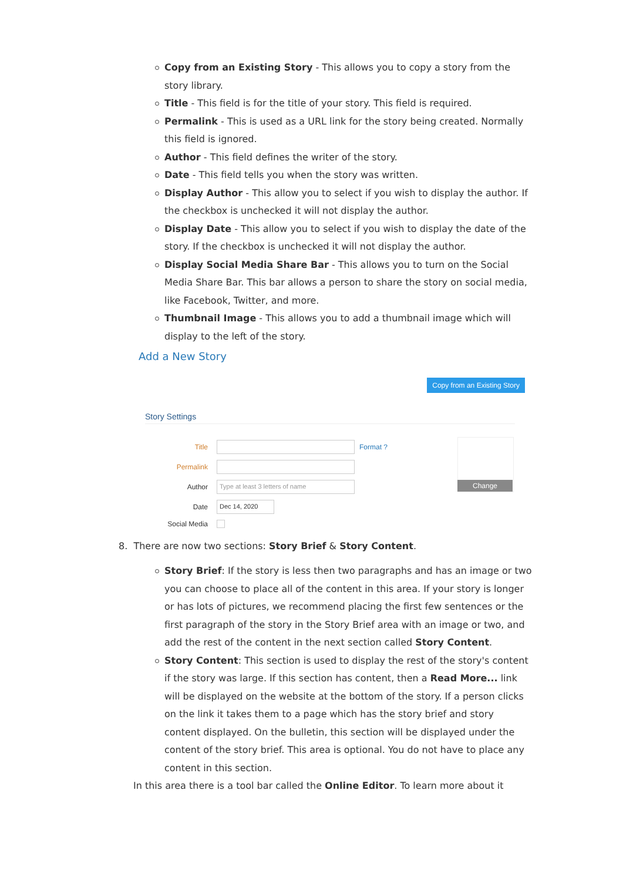Copy from an Existing Story - This allows you to copy a story from the story library.
Title - This field is for the title of your story. This field is required.
Permalink - This is used as a URL link for the story being created. Normally this field is ignored.
Author - This field defines the writer of the story.
Date - This field tells you when the story was written.
Display Author - This allow you to select if you wish to display the author. If the checkbox is unchecked it will not display the author.
Display Date - This allow you to select if you wish to display the date of the story. If the checkbox is unchecked it will not display the author.
Display Social Media Share Bar - This allows you to turn on the Social Media Share Bar. This bar allows a person to share the story on social media, like Facebook, Twitter, and more.
Thumbnail Image - This allows you to add a thumbnail image which will display to the left of the story.
Add a New Story
Copy from an Existing Story
Story Settings
Title Format ?
Permalink
Author
Type at least 3 letters of name
Date
Dec 14, 2020
Social Media
Change
8. There are now two sections: Story Brief & Story Content.
Story Brief: If the story is less then two paragraphs and has an image or two you can choose to place all of the content in this area. If your story is longer or has lots of pictures, we recommend placing the first few sentences or the first paragraph of the story in the Story Brief area with an image or two, and add the rest of the content in the next section called Story Content.
Story Content: This section is used to display the rest of the story's content if the story was large. If this section has content, then a Read More... link will be displayed on the website at the bottom of the story. If a person clicks on the link it takes them to a page which has the story brief and story content displayed. On the bulletin, this section will be displayed under the content of the story brief. This area is optional. You do not have to place any content in this section.
In this area there is a tool bar called the Online Editor. To learn more about it